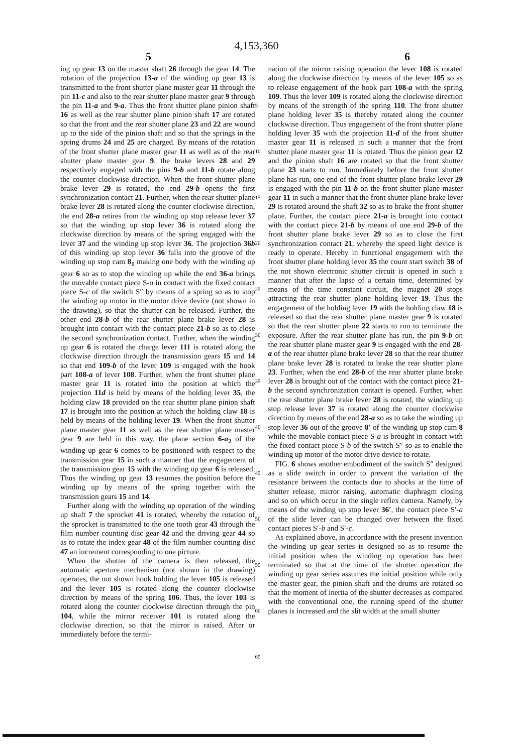4,153,360
5 6
ing up gear 13 on the master shaft 26 through the gear 14. The rotation of the projection 13-a of the winding up gear 13 is transmitted to the front shutter plane master gear 11 through the pin 11-c and also to the rear shutter plane master gear 9 through the pin 11-a and 9-a. Thus the front shutter plane pinion shaft 16 as well as the rear shutter plane pinion shaft 17 are rotated so that the front and the rear shutter plane 23 and 22 are wound up to the side of the pinion shaft and so that the springs in the spring drums 24 and 25 are charged. By means of the rotation of the front shutter plane master gear 11 as well as of the rear shutter plane master gear 9, the brake levers 28 and 29 respectively engaged with the pins 9-b and 11-b rotate along the counter clockwise direction. When the front shutter plane brake lever 29 is rotated, the end 29-b opens the first synchronization contact 21. Further, when the rear shutter plane brake lever 28 is rotated along the counter clockwise direction, the end 28-a retires from the winding up stop release lever 37 so that the winding up stop lever 36 is rotated along the clockwise direction by means of the spring engaged with the lever 37 and the winding up stop lever 36. The projection 36b of this winding up stop lever 36 falls into the groove of the winding up stop cam 8<sub>1</sub> making one body with the winding up gear 6 so as to stop the winding up while the end 36-a brings the movable contact piece S-a in contact with the fixed contact piece S-c of the switch S″ by means of a spring so as to stop the winding up motor in the motor drive device (not shown in the drawing), so that the shutter can be released. Further, the other end 28-b of the rear shutter plane brake lever 28 is brought into contact with the contact piece 21-b so as to close the second synchronization contact. Further, when the winding up gear 6 is rotated the charge lever 111 is rotated along the clockwise direction through the transmission gears 15 and 14 so that end 109-b of the lever 109 is engaged with the hook part 108-a of lever 108. Further, when the front shutter plane master gear 11 is rotated into the position at which the projection 11d is held by means of the holding lever 35, the holding claw 18 provided on the rear shutter plane pinion shaft 17 is brought into the position at which the holding claw 18 is held by means of the holding lever 19. When the front shutter plane master gear 11 as well as the rear shutter plane master gear 9 are held in this way, the plane section 6-a<sub>2</sub> of the winding up gear 6 comes to be positioned with respect to the transmission gear 15 in such a manner that the engagement of the transmission gear 15 with the winding up gear 6 is released. Thus the winding up gear 13 resumes the position before the winding up by means of the spring together with the transmission gears 15 and 14.
Further along with the winding up operation of the winding up shaft 7 the sprocket 41 is rotated, whereby the rotation of the sprocket is transmitted to the one tooth gear 43 through the film number counting disc gear 42 and the driving gear 44 so as to rotate the index gear 48 of the film number counting disc 47 an increment corresponding to one picture.
When the shutter of the camera is then released, the automatic aperture mechanism (not shown in the drawing) operates, the not shown hook holding the lever 105 is released and the lever 105 is rotated along the counter clockwise direction by means of the spring 106. Thus, the lever 103 is rotated along the counter clockwise direction through the pin 104, while the mirror receiver 101 is rotated along the clockwise direction, so that the mirror is raised. After or immediately before the termi-
5
10
15
20
25
30
35
40
45
50
55
60
65
nation of the mirror raising operation the lever 108 is rotated along the clockwise direction by means of the lever 105 so as to release engagement of the hook part 108-a with the spring 109. Thus the lever 109 is rotated along the clockwise direction by means of the strength of the spring 110. The front shutter plane holding lever 35 is thereby rotated along the counter clockwise direction. Thus engagement of the front shutter plane holding lever 35 with the projection 11-d of the front shutter master gear 11 is released in such a manner that the front shutter plane master gear 11 is rotated. Thus the pinion gear 12 and the pinion shaft 16 are rotated so that the front shutter plane 23 starts to run. Immediately before the front shutter plane has run, one end of the front shutter plane brake lever 29 is engaged with the pin 11-b on the front shutter plane master gear 11 in such a manner that the front shutter plane brake lever 29 is rotated around the shaft 32 so as to brake the front shutter plane. Further, the contact piece 21-a is brought into contact with the contact piece 21-b by means of one end 29-b of the front shutter plane brake lever 29 so as to close the first synchronization contact 21, whereby the speed light device is ready to operate. Hereby in functional engagement with the front shutter plane holding lever 35 the count start switch 38 of the not shown electronic shutter circuit is opened in such a manner that after the lapse of a certain time, determined by means of the time constant circuit, the magnet 20 stops attracting the rear shutter plane holding lever 19. Thus the engagement of the holding lever 19 with the holding claw 18 is released so that the rear shutter plane master gear 9 is rotated so that the rear shutter plane 22 starts to run to terminate the exposure. After the rear shutter plane has run, the pin 9-b on the rear shutter plane master gear 9 is engaged with the end 28-a of the rear shutter plane brake lever 28 so that the rear shutter plane brake lever 28 is rotated to brake the rear shutter plane 23. Further, when the end 28-b of the rear shutter plane brake lever 28 is brought out of the contact with the contact piece 21-b the second synchronization contact is opened. Further, when the rear shutter plane brake lever 28 is rotated, the winding up stop release lever 37 is rotated along the counter clockwise direction by means of the end 28-a so as to take the winding up stop lever 36 out of the groove 8′ of the winding up stop cam 8 while the movable contact piece S-a is brought in contact with the fixed contact piece S-b of the switch S″ so as to enable the winding up motor of the motor drive device to rotate.
FIG. 6 shows another embodiment of the switch S″ designed as a slide switch in order to prevent the variation of the resistance between the contacts due to shocks at the time of shutter release, mirror raising, automatic diaphragm closing and so on which occur in the single reflex camera. Namely, by means of the winding up stop lever 36′, the contact piece S′-a of the slide lever can be changed over between the fixed contact pieces S′-b and S′-c.
As explained above, in accordance with the present invention the winding up gear series is designed so as to resume the initial position when the winding up operation has been terminated so that at the time of the shutter operation the winding up gear series assumes the initial position while only the master gear, the pinion shaft and the drums are rotated so that the moment of inertia of the shutter decreases as compared with the conventional one, the running speed of the shutter planes is increased and the slit width at the small shutter